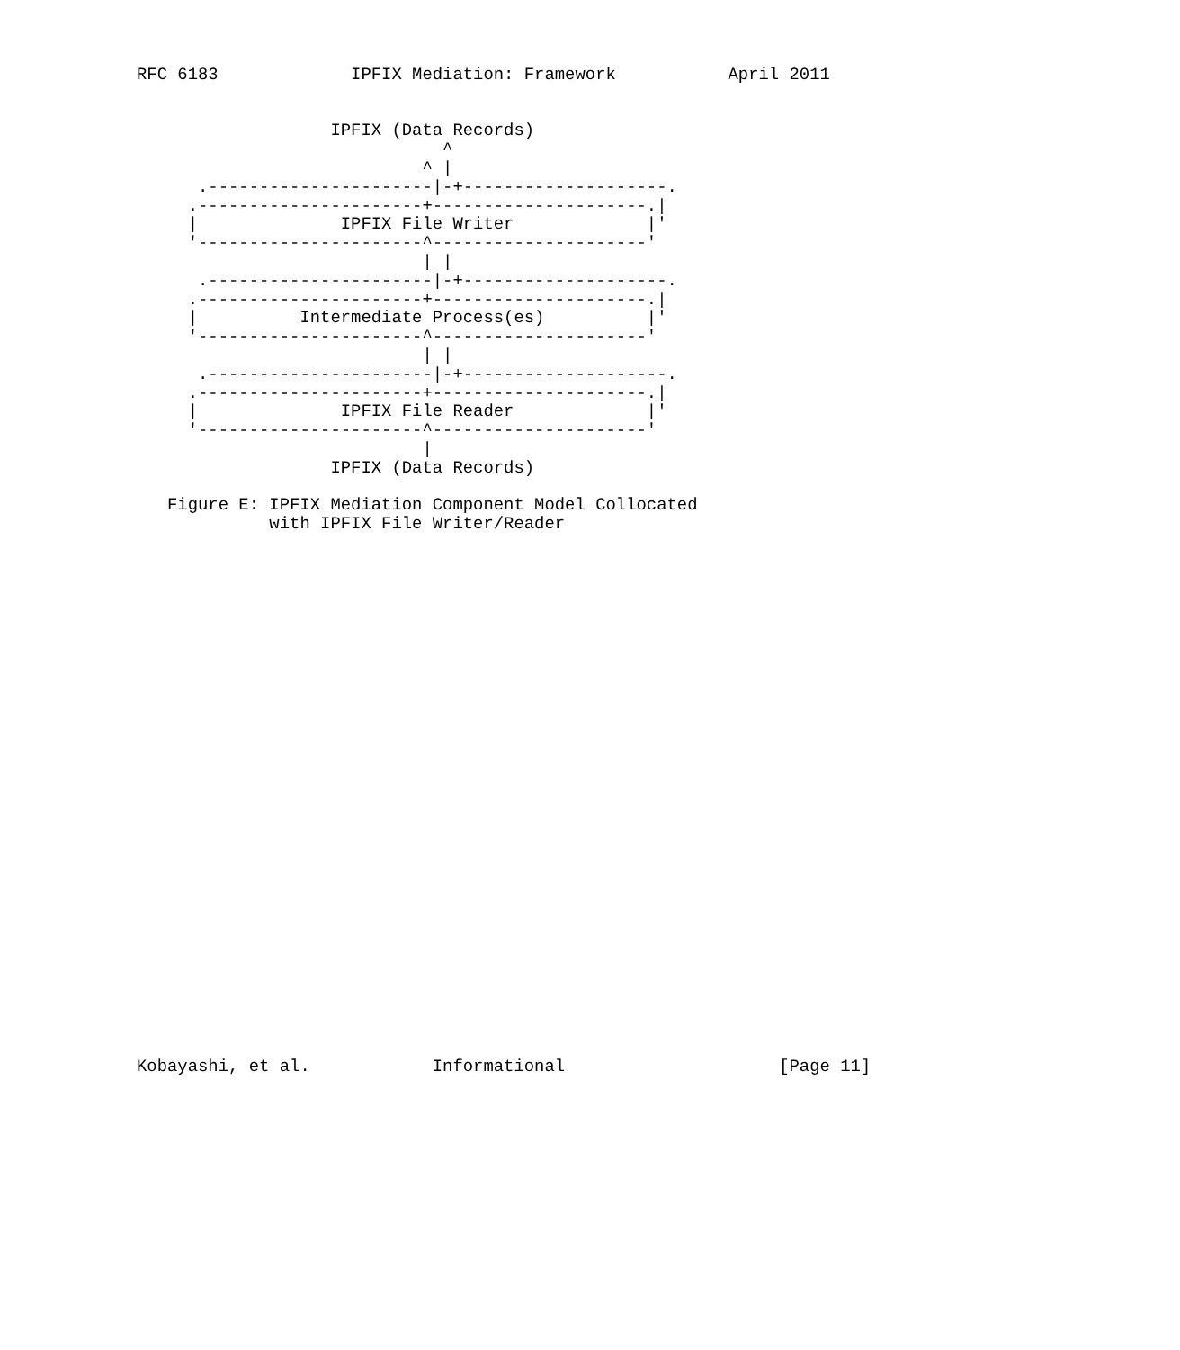RFC 6183             IPFIX Mediation: Framework           April 2011


                   IPFIX (Data Records)
                              ^
                            ^ |
      .----------------------|-+--------------------.
     .----------------------+---------------------.|
     |              IPFIX File Writer             |'
     '----------------------^---------------------'
                            | |
      .----------------------|-+--------------------.
     .----------------------+---------------------.|
     |          Intermediate Process(es)          |'
     '----------------------^---------------------'
                            | |
      .----------------------|-+--------------------.
     .----------------------+---------------------.|
     |              IPFIX File Reader             |'
     '----------------------^---------------------'
                            |
                   IPFIX (Data Records)

   Figure E: IPFIX Mediation Component Model Collocated
             with IPFIX File Writer/Reader




























Kobayashi, et al.            Informational                     [Page 11]